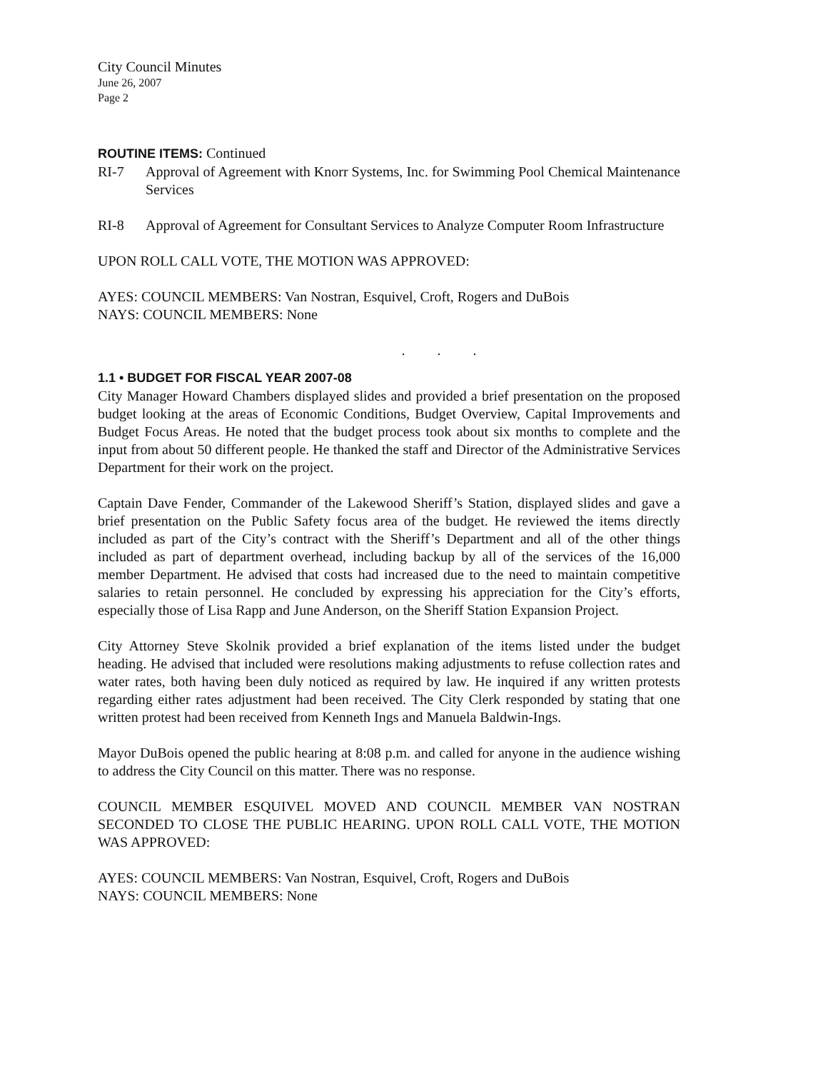City Council Minutes
June 26, 2007
Page 2
ROUTINE ITEMS: Continued
RI-7 Approval of Agreement with Knorr Systems, Inc. for Swimming Pool Chemical Maintenance Services
RI-8 Approval of Agreement for Consultant Services to Analyze Computer Room Infrastructure
UPON ROLL CALL VOTE, THE MOTION WAS APPROVED:
AYES: COUNCIL MEMBERS: Van Nostran, Esquivel, Croft, Rogers and DuBois
NAYS: COUNCIL MEMBERS: None
. . .
1.1 • BUDGET FOR FISCAL YEAR 2007-08
City Manager Howard Chambers displayed slides and provided a brief presentation on the proposed budget looking at the areas of Economic Conditions, Budget Overview, Capital Improvements and Budget Focus Areas. He noted that the budget process took about six months to complete and the input from about 50 different people. He thanked the staff and Director of the Administrative Services Department for their work on the project.
Captain Dave Fender, Commander of the Lakewood Sheriff’s Station, displayed slides and gave a brief presentation on the Public Safety focus area of the budget. He reviewed the items directly included as part of the City’s contract with the Sheriff’s Department and all of the other things included as part of department overhead, including backup by all of the services of the 16,000 member Department. He advised that costs had increased due to the need to maintain competitive salaries to retain personnel. He concluded by expressing his appreciation for the City’s efforts, especially those of Lisa Rapp and June Anderson, on the Sheriff Station Expansion Project.
City Attorney Steve Skolnik provided a brief explanation of the items listed under the budget heading. He advised that included were resolutions making adjustments to refuse collection rates and water rates, both having been duly noticed as required by law. He inquired if any written protests regarding either rates adjustment had been received. The City Clerk responded by stating that one written protest had been received from Kenneth Ings and Manuela Baldwin-Ings.
Mayor DuBois opened the public hearing at 8:08 p.m. and called for anyone in the audience wishing to address the City Council on this matter. There was no response.
COUNCIL MEMBER ESQUIVEL MOVED AND COUNCIL MEMBER VAN NOSTRAN SECONDED TO CLOSE THE PUBLIC HEARING. UPON ROLL CALL VOTE, THE MOTION WAS APPROVED:
AYES: COUNCIL MEMBERS: Van Nostran, Esquivel, Croft, Rogers and DuBois
NAYS: COUNCIL MEMBERS: None